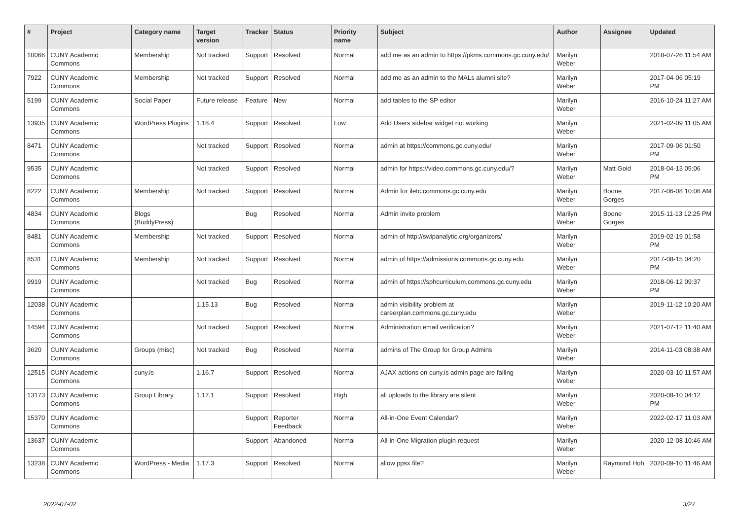| # | Project | Category name | Target version | Tracker | Status | Priority name | Subject | Author | Assignee | Updated |
| --- | --- | --- | --- | --- | --- | --- | --- | --- | --- | --- |
| 10066 | CUNY Academic Commons | Membership | Not tracked | Support | Resolved | Normal | add me as an admin to https://pkms.commons.gc.cuny.edu/ | Marilyn Weber | | 2018-07-26 11:54 AM |
| 7922 | CUNY Academic Commons | Membership | Not tracked | Support | Resolved | Normal | add me as an admin to the MALs alumni site? | Marilyn Weber | | 2017-04-06 05:19 PM |
| 5199 | CUNY Academic Commons | Social Paper | Future release | Feature | New | Normal | add tables to the SP editor | Marilyn Weber | | 2016-10-24 11:27 AM |
| 13935 | CUNY Academic Commons | WordPress Plugins | 1.18.4 | Support | Resolved | Low | Add Users sidebar widget not working | Marilyn Weber | | 2021-02-09 11:05 AM |
| 8471 | CUNY Academic Commons | | Not tracked | Support | Resolved | Normal | admin at https://commons.gc.cuny.edu/ | Marilyn Weber | | 2017-09-06 01:50 PM |
| 9535 | CUNY Academic Commons | | Not tracked | Support | Resolved | Normal | admin for https://video.commons.gc.cuny.edu/? | Marilyn Weber | Matt Gold | 2018-04-13 05:06 PM |
| 8222 | CUNY Academic Commons | Membership | Not tracked | Support | Resolved | Normal | Admin for iletc.commons.gc.cuny.edu | Marilyn Weber | Boone Gorges | 2017-06-08 10:06 AM |
| 4834 | CUNY Academic Commons | Blogs (BuddyPress) | | Bug | Resolved | Normal | Admin invite problem | Marilyn Weber | Boone Gorges | 2015-11-13 12:25 PM |
| 8481 | CUNY Academic Commons | Membership | Not tracked | Support | Resolved | Normal | admin of http://swipanalytic.org/organizers/ | Marilyn Weber | | 2019-02-19 01:58 PM |
| 8531 | CUNY Academic Commons | Membership | Not tracked | Support | Resolved | Normal | admin of https://admissions.commons.gc.cuny.edu | Marilyn Weber | | 2017-08-15 04:20 PM |
| 9919 | CUNY Academic Commons | | Not tracked | Bug | Resolved | Normal | admin of https://sphcurriculum.commons.gc.cuny.edu | Marilyn Weber | | 2018-06-12 09:37 PM |
| 12038 | CUNY Academic Commons | | 1.15.13 | Bug | Resolved | Normal | admin visibility problem at careerplan.commons.gc.cuny.edu | Marilyn Weber | | 2019-11-12 10:20 AM |
| 14594 | CUNY Academic Commons | | Not tracked | Support | Resolved | Normal | Administration email verification? | Marilyn Weber | | 2021-07-12 11:40 AM |
| 3620 | CUNY Academic Commons | Groups (misc) | Not tracked | Bug | Resolved | Normal | admins of The Group for Group Admins | Marilyn Weber | | 2014-11-03 08:38 AM |
| 12515 | CUNY Academic Commons | cuny.is | 1.16.7 | Support | Resolved | Normal | AJAX actions on cuny.is admin page are failing | Marilyn Weber | | 2020-03-10 11:57 AM |
| 13173 | CUNY Academic Commons | Group Library | 1.17.1 | Support | Resolved | High | all uploads to the library are silent | Marilyn Weber | | 2020-08-10 04:12 PM |
| 15370 | CUNY Academic Commons | | | Support | Reporter Feedback | Normal | All-in-One Event Calendar? | Marilyn Weber | | 2022-02-17 11:03 AM |
| 13637 | CUNY Academic Commons | | | Support | Abandoned | Normal | All-in-One Migration plugin request | Marilyn Weber | | 2020-12-08 10:46 AM |
| 13238 | CUNY Academic Commons | WordPress - Media | 1.17.3 | Support | Resolved | Normal | allow ppsx file? | Marilyn Weber | Raymond Hoh | 2020-09-10 11:46 AM |
2022-07-02 3/27